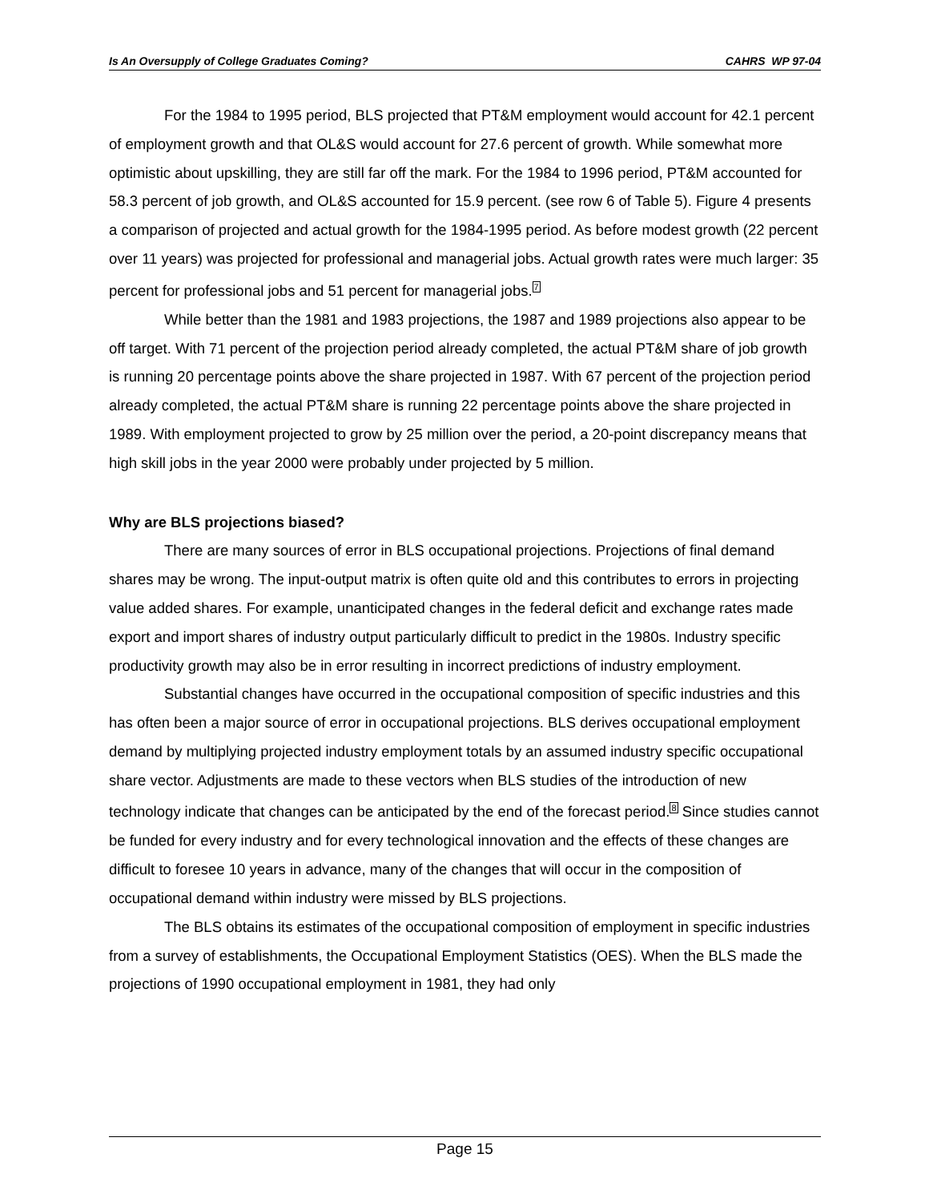Is An Oversupply of College Graduates Coming? CAHRS WP 97-04
For the 1984 to 1995 period, BLS projected that PT&M employment would account for 42.1 percent of employment growth and that OL&S would account for 27.6 percent of growth. While somewhat more optimistic about upskilling, they are still far off the mark. For the 1984 to 1996 period, PT&M accounted for 58.3 percent of job growth, and OL&S accounted for 15.9 percent. (see row 6 of Table 5). Figure 4 presents a comparison of projected and actual growth for the 1984-1995 period. As before modest growth (22 percent over 11 years) was projected for professional and managerial jobs. Actual growth rates were much larger: 35 percent for professional jobs and 51 percent for managerial jobs.<sup>7</sup>
While better than the 1981 and 1983 projections, the 1987 and 1989 projections also appear to be off target. With 71 percent of the projection period already completed, the actual PT&M share of job growth is running 20 percentage points above the share projected in 1987. With 67 percent of the projection period already completed, the actual PT&M share is running 22 percentage points above the share projected in 1989. With employment projected to grow by 25 million over the period, a 20-point discrepancy means that high skill jobs in the year 2000 were probably under projected by 5 million.
Why are BLS projections biased?
There are many sources of error in BLS occupational projections. Projections of final demand shares may be wrong. The input-output matrix is often quite old and this contributes to errors in projecting value added shares. For example, unanticipated changes in the federal deficit and exchange rates made export and import shares of industry output particularly difficult to predict in the 1980s. Industry specific productivity growth may also be in error resulting in incorrect predictions of industry employment.
Substantial changes have occurred in the occupational composition of specific industries and this has often been a major source of error in occupational projections. BLS derives occupational employment demand by multiplying projected industry employment totals by an assumed industry specific occupational share vector. Adjustments are made to these vectors when BLS studies of the introduction of new technology indicate that changes can be anticipated by the end of the forecast period.<sup>8</sup> Since studies cannot be funded for every industry and for every technological innovation and the effects of these changes are difficult to foresee 10 years in advance, many of the changes that will occur in the composition of occupational demand within industry were missed by BLS projections.
The BLS obtains its estimates of the occupational composition of employment in specific industries from a survey of establishments, the Occupational Employment Statistics (OES). When the BLS made the projections of 1990 occupational employment in 1981, they had only
Page 15